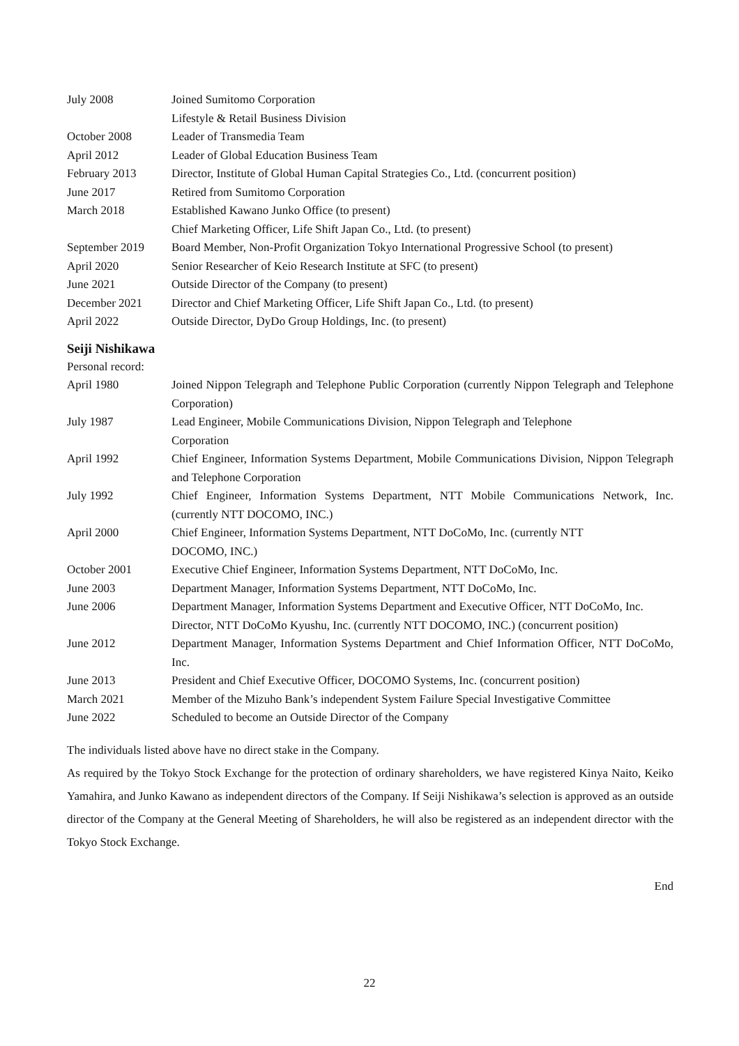| July 2008 | Joined Sumitomo Corporation |
| | Lifestyle & Retail Business Division |
| October 2008 | Leader of Transmedia Team |
| April 2012 | Leader of Global Education Business Team |
| February 2013 | Director, Institute of Global Human Capital Strategies Co., Ltd. (concurrent position) |
| June 2017 | Retired from Sumitomo Corporation |
| March 2018 | Established Kawano Junko Office (to present) |
| | Chief Marketing Officer, Life Shift Japan Co., Ltd. (to present) |
| September 2019 | Board Member, Non-Profit Organization Tokyo International Progressive School (to present) |
| April 2020 | Senior Researcher of Keio Research Institute at SFC (to present) |
| June 2021 | Outside Director of the Company (to present) |
| December 2021 | Director and Chief Marketing Officer, Life Shift Japan Co., Ltd. (to present) |
| April 2022 | Outside Director, DyDo Group Holdings, Inc. (to present) |
Seiji Nishikawa
| Personal record: | |
| April 1980 | Joined Nippon Telegraph and Telephone Public Corporation (currently Nippon Telegraph and Telephone Corporation) |
| July 1987 | Lead Engineer, Mobile Communications Division, Nippon Telegraph and Telephone Corporation |
| April 1992 | Chief Engineer, Information Systems Department, Mobile Communications Division, Nippon Telegraph and Telephone Corporation |
| July 1992 | Chief Engineer, Information Systems Department, NTT Mobile Communications Network, Inc. (currently NTT DOCOMO, INC.) |
| April 2000 | Chief Engineer, Information Systems Department, NTT DoCoMo, Inc. (currently NTT DOCOMO, INC.) |
| October 2001 | Executive Chief Engineer, Information Systems Department, NTT DoCoMo, Inc. |
| June 2003 | Department Manager, Information Systems Department, NTT DoCoMo, Inc. |
| June 2006 | Department Manager, Information Systems Department and Executive Officer, NTT DoCoMo, Inc. |
| | Director, NTT DoCoMo Kyushu, Inc. (currently NTT DOCOMO, INC.) (concurrent position) |
| June 2012 | Department Manager, Information Systems Department and Chief Information Officer, NTT DoCoMo, Inc. |
| June 2013 | President and Chief Executive Officer, DOCOMO Systems, Inc. (concurrent position) |
| March 2021 | Member of the Mizuho Bank’s independent System Failure Special Investigative Committee |
| June 2022 | Scheduled to become an Outside Director of the Company |
The individuals listed above have no direct stake in the Company.
As required by the Tokyo Stock Exchange for the protection of ordinary shareholders, we have registered Kinya Naito, Keiko Yamahira, and Junko Kawano as independent directors of the Company. If Seiji Nishikawa’s selection is approved as an outside director of the Company at the General Meeting of Shareholders, he will also be registered as an independent director with the Tokyo Stock Exchange.
End
22